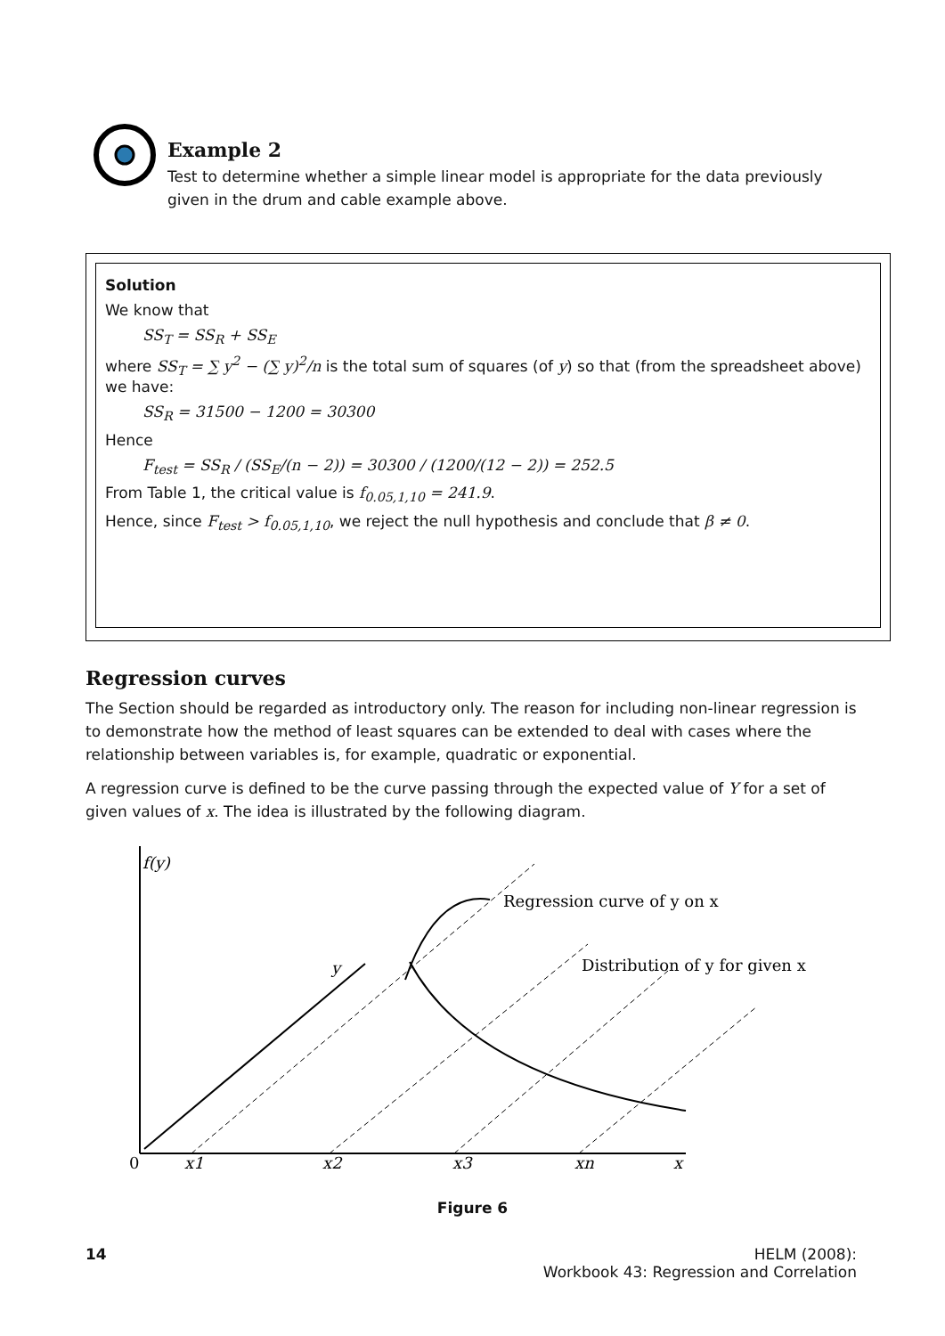Example 2
Test to determine whether a simple linear model is appropriate for the data previously given in the drum and cable example above.
Solution
We know that
SS<sub>T</sub> = SS<sub>R</sub> + SS<sub>E</sub>
where SS<sub>T</sub> = ∑ y<sup>2</sup> − (∑ y)<sup>2</sup>/n is the total sum of squares (of y) so that (from the spreadsheet above) we have:
SS<sub>R</sub> = 31500 − 1200 = 30300
Hence
F<sub>test</sub> = SS<sub>R</sub> / (SS<sub>E</sub>/(n − 2)) = 30300 / (1200/(12 − 2)) = 252.5
From Table 1, the critical value is f<sub>0.05,1,10</sub> = 241.9.
Hence, since F<sub>test</sub> > f<sub>0.05,1,10</sub>, we reject the null hypothesis and conclude that β ≠ 0.
Regression curves
The Section should be regarded as introductory only. The reason for including non-linear regression is to demonstrate how the method of least squares can be extended to deal with cases where the relationship between variables is, for example, quadratic or exponential.
A regression curve is defined to be the curve passing through the expected value of Y for a set of given values of x. The idea is illustrated by the following diagram.
f(y)
y
Regression curve of y on x
Distribution of y for given x
0
x1
x2
x3
xn
x
Figure 6
14 HELM (2008):
Workbook 43: Regression and Correlation